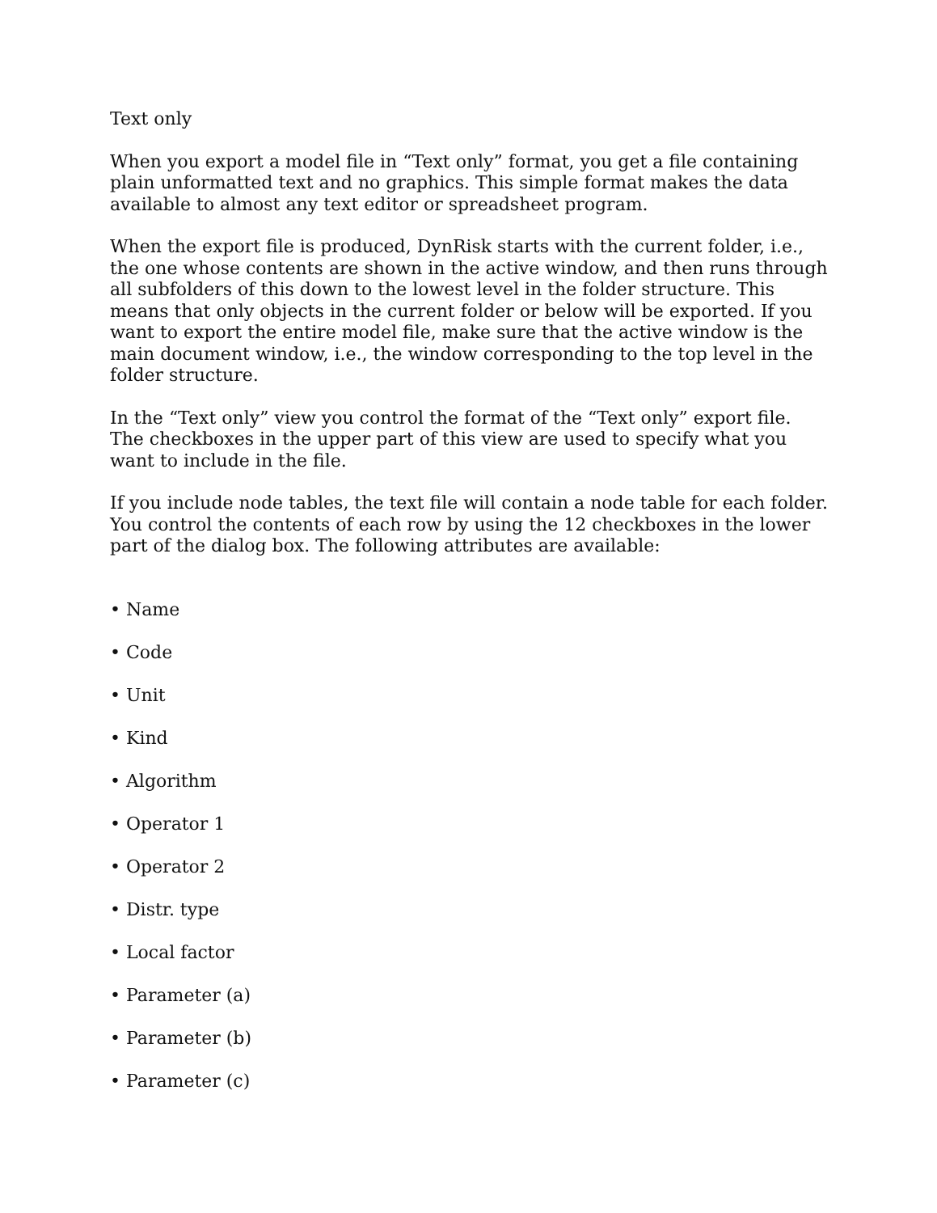Text only
When you export a model file in “Text only” format, you get a file containing plain unformatted text and no graphics. This simple format makes the data available to almost any text editor or spreadsheet program.
When the export file is produced, DynRisk starts with the current folder, i.e., the one whose contents are shown in the active window, and then runs through all subfolders of this down to the lowest level in the folder structure. This means that only objects in the current folder or below will be exported. If you want to export the entire model file, make sure that the active window is the main document window, i.e., the window corresponding to the top level in the folder structure.
In the “Text only” view you control the format of the “Text only” export file. The checkboxes in the upper part of this view are used to specify what you want to include in the file.
If you include node tables, the text file will contain a node table for each folder. You control the contents of each row by using the 12 checkboxes in the lower part of the dialog box. The following attributes are available:
• Name
• Code
• Unit
• Kind
• Algorithm
• Operator 1
• Operator 2
• Distr. type
• Local factor
• Parameter (a)
• Parameter (b)
• Parameter (c)